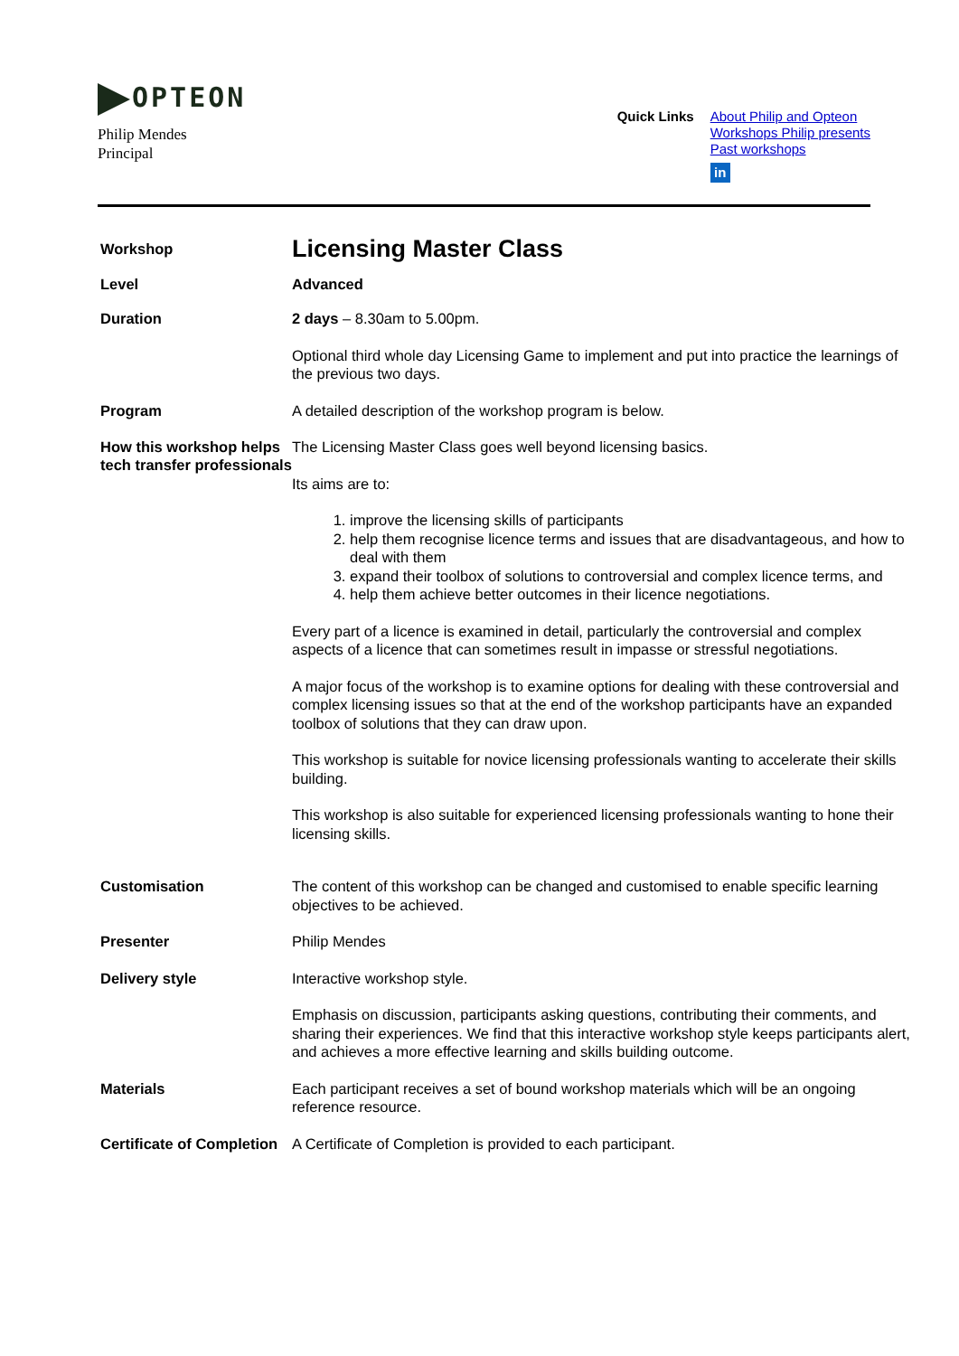OPTEON
Philip Mendes
Principal
Quick Links
About Philip and Opteon
Workshops Philip presents
Past workshops
in
Workshop
Licensing Master Class
Level
Advanced
Duration
2 days – 8.30am to 5.00pm.
Optional third whole day Licensing Game to implement and put into practice the learnings of the previous two days.
Program
A detailed description of the workshop program is below.
How this workshop helps tech transfer professionals
The Licensing Master Class goes well beyond licensing basics.
Its aims are to:
1. improve the licensing skills of participants
2. help them recognise licence terms and issues that are disadvantageous, and how to deal with them
3. expand their toolbox of solutions to controversial and complex licence terms, and
4. help them achieve better outcomes in their licence negotiations.
Every part of a licence is examined in detail, particularly the controversial and complex aspects of a licence that can sometimes result in impasse or stressful negotiations.
A major focus of the workshop is to examine options for dealing with these controversial and complex licensing issues so that at the end of the workshop participants have an expanded toolbox of solutions that they can draw upon.
This workshop is suitable for novice licensing professionals wanting to accelerate their skills building.
This workshop is also suitable for experienced licensing professionals wanting to hone their licensing skills.
Customisation
The content of this workshop can be changed and customised to enable specific learning objectives to be achieved.
Presenter
Philip Mendes
Delivery style
Interactive workshop style.
Emphasis on discussion, participants asking questions, contributing their comments, and sharing their experiences. We find that this interactive workshop style keeps participants alert, and achieves a more effective learning and skills building outcome.
Materials
Each participant receives a set of bound workshop materials which will be an ongoing reference resource.
Certificate of Completion
A Certificate of Completion is provided to each participant.